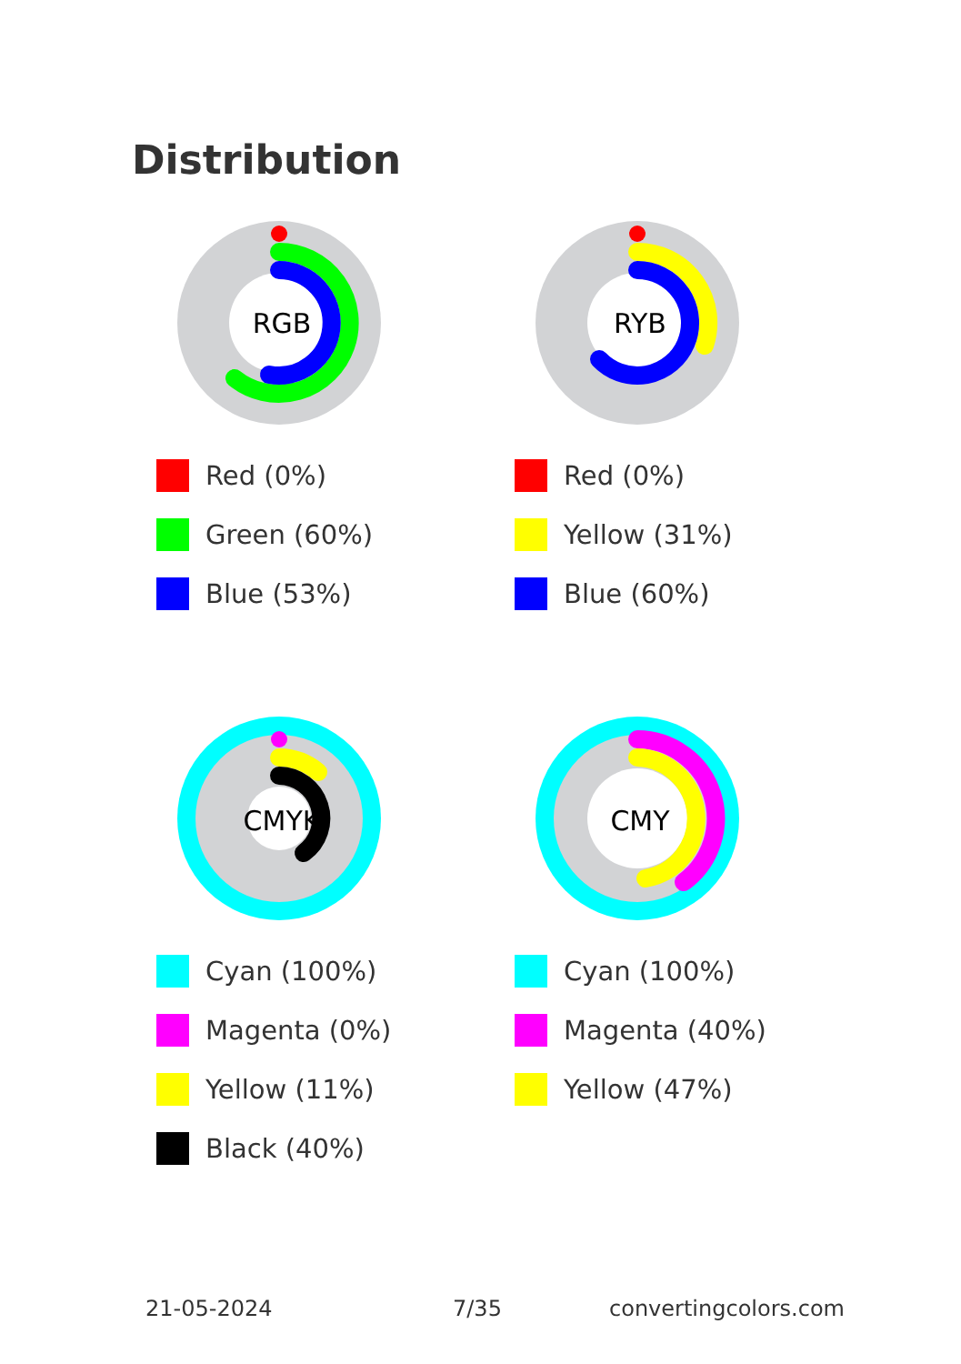Distribution
RGB
Red (0%)
Green (60%)
Blue (53%)
RYB
Red (0%)
Yellow (31%)
Blue (60%)
CMYK
Cyan (100%)
Magenta (0%)
Yellow (11%)
Black (40%)
CMY
Cyan (100%)
Magenta (40%)
Yellow (47%)
21-05-2024 7/35 convertingcolors.com